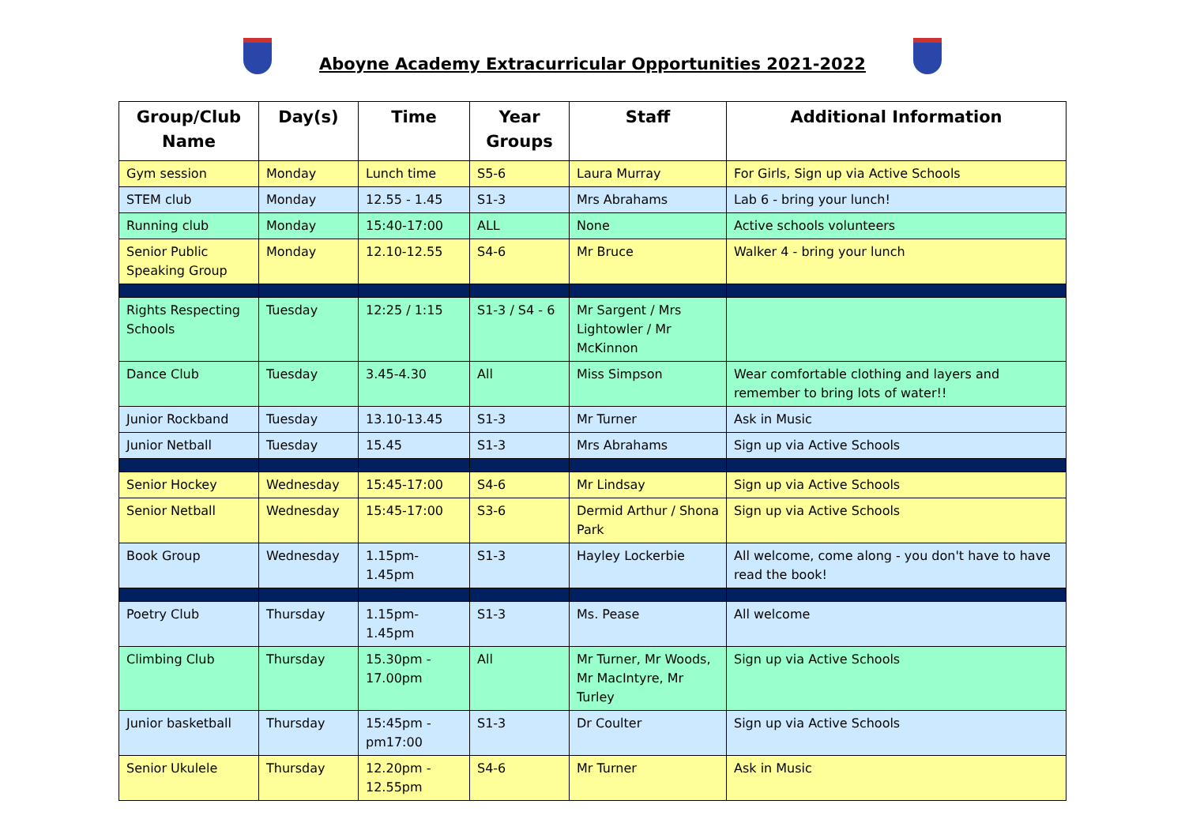Aboyne Academy Extracurricular Opportunities 2021-2022
| Group/Club Name | Day(s) | Time | Year Groups | Staff | Additional Information |
| --- | --- | --- | --- | --- | --- |
| Gym session | Monday | Lunch time | S5-6 | Laura Murray | For Girls, Sign up via Active Schools |
| STEM club | Monday | 12.55 - 1.45 | S1-3 | Mrs Abrahams | Lab 6 - bring your lunch! |
| Running club | Monday | 15:40-17:00 | ALL | None | Active schools volunteers |
| Senior Public Speaking Group | Monday | 12.10-12.55 | S4-6 | Mr Bruce | Walker 4 - bring your lunch |
| Rights Respecting Schools | Tuesday | 12:25 / 1:15 | S1-3 / S4 - 6 | Mr Sargent / Mrs Lightowler / Mr McKinnon | |
| Dance Club | Tuesday | 3.45-4.30 | All | Miss Simpson | Wear comfortable clothing and layers and remember to bring lots of water!! |
| Junior Rockband | Tuesday | 13.10-13.45 | S1-3 | Mr Turner | Ask in Music |
| Junior Netball | Tuesday | 15.45 | S1-3 | Mrs Abrahams | Sign up via Active Schools |
| Senior Hockey | Wednesday | 15:45-17:00 | S4-6 | Mr Lindsay | Sign up via Active Schools |
| Senior Netball | Wednesday | 15:45-17:00 | S3-6 | Dermid Arthur / Shona Park | Sign up via Active Schools |
| Book Group | Wednesday | 1.15pm-1.45pm | S1-3 | Hayley Lockerbie | All welcome, come along - you don't have to have read the book! |
| Poetry Club | Thursday | 1.15pm-1.45pm | S1-3 | Ms. Pease | All welcome |
| Climbing Club | Thursday | 15.30pm - 17.00pm | All | Mr Turner, Mr Woods, Mr MacIntyre, Mr Turley | Sign up via Active Schools |
| Junior basketball | Thursday | 15:45pm - pm17:00 | S1-3 | Dr Coulter | Sign up via Active Schools |
| Senior Ukulele | Thursday | 12.20pm - 12.55pm | S4-6 | Mr Turner | Ask in Music |